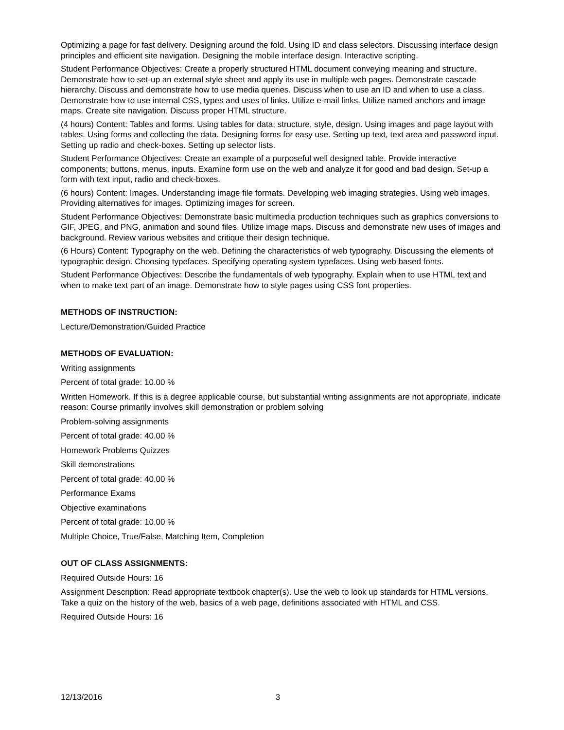Optimizing a page for fast delivery. Designing around the fold. Using ID and class selectors. Discussing interface design principles and efficient site navigation. Designing the mobile interface design. Interactive scripting.
Student Performance Objectives: Create a properly structured HTML document conveying meaning and structure. Demonstrate how to set-up an external style sheet and apply its use in multiple web pages. Demonstrate cascade hierarchy. Discuss and demonstrate how to use media queries. Discuss when to use an ID and when to use a class. Demonstrate how to use internal CSS, types and uses of links. Utilize e-mail links. Utilize named anchors and image maps. Create site navigation. Discuss proper HTML structure.
(4 hours) Content: Tables and forms. Using tables for data; structure, style, design. Using images and page layout with tables. Using forms and collecting the data. Designing forms for easy use. Setting up text, text area and password input. Setting up radio and check-boxes. Setting up selector lists.
Student Performance Objectives: Create an example of a purposeful well designed table. Provide interactive components; buttons, menus, inputs. Examine form use on the web and analyze it for good and bad design. Set-up a form with text input, radio and check-boxes.
(6 hours) Content: Images. Understanding image file formats. Developing web imaging strategies. Using web images. Providing alternatives for images. Optimizing images for screen.
Student Performance Objectives: Demonstrate basic multimedia production techniques such as graphics conversions to GIF, JPEG, and PNG, animation and sound files. Utilize image maps. Discuss and demonstrate new uses of images and background. Review various websites and critique their design technique.
(6 Hours) Content: Typography on the web. Defining the characteristics of web typography. Discussing the elements of typographic design. Choosing typefaces. Specifying operating system typefaces. Using web based fonts.
Student Performance Objectives: Describe the fundamentals of web typography. Explain when to use HTML text and when to make text part of an image. Demonstrate how to style pages using CSS font properties.
METHODS OF INSTRUCTION:
Lecture/Demonstration/Guided Practice
METHODS OF EVALUATION:
Writing assignments
Percent of total grade: 10.00 %
Written Homework. If this is a degree applicable course, but substantial writing assignments are not appropriate, indicate reason: Course primarily involves skill demonstration or problem solving
Problem-solving assignments
Percent of total grade: 40.00 %
Homework Problems Quizzes
Skill demonstrations
Percent of total grade: 40.00 %
Performance Exams
Objective examinations
Percent of total grade: 10.00 %
Multiple Choice, True/False, Matching Item, Completion
OUT OF CLASS ASSIGNMENTS:
Required Outside Hours: 16
Assignment Description: Read appropriate textbook chapter(s). Use the web to look up standards for HTML versions. Take a quiz on the history of the web, basics of a web page, definitions associated with HTML and CSS.
Required Outside Hours: 16
12/13/2016 3